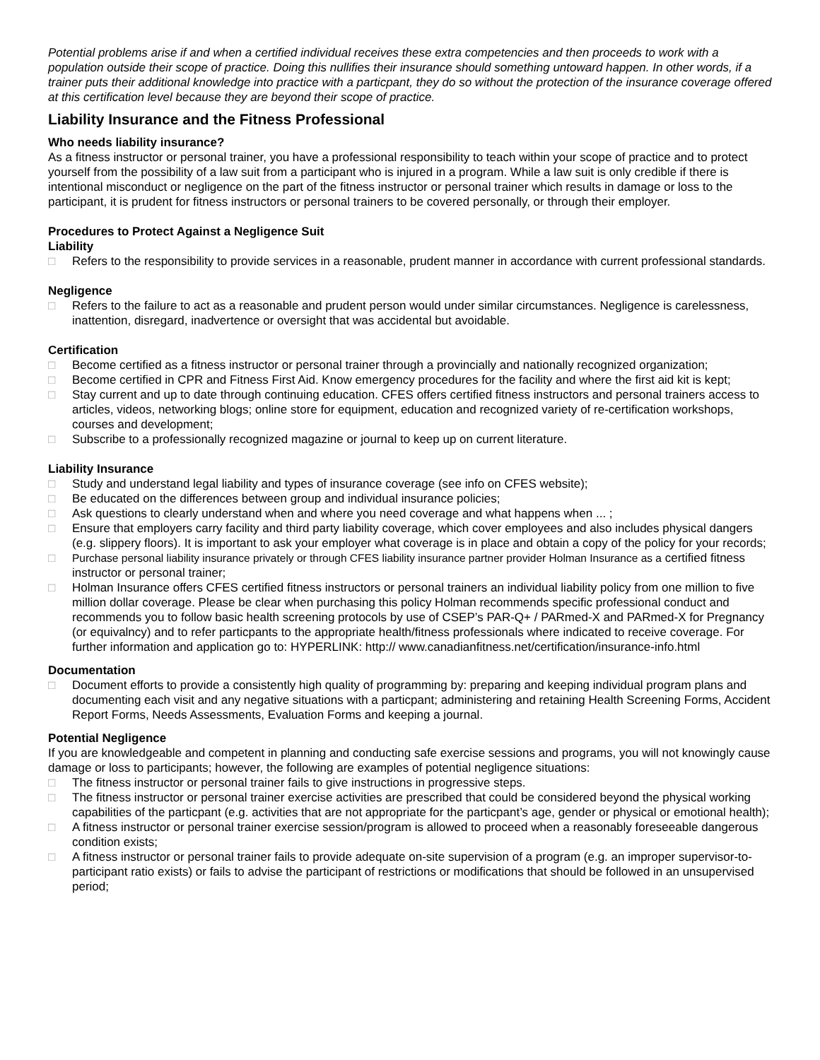Potential problems arise if and when a certified individual receives these extra competencies and then proceeds to work with a population outside their scope of practice. Doing this nullifies their insurance should something untoward happen. In other words, if a trainer puts their additional knowledge into practice with a particpant, they do so without the protection of the insurance coverage offered at this certification level because they are beyond their scope of practice.
Liability Insurance and the Fitness Professional
Who needs liability insurance?
As a fitness instructor or personal trainer, you have a professional responsibility to teach within your scope of practice and to protect yourself from the possibility of a law suit from a participant who is injured in a program. While a law suit is only credible if there is intentional misconduct or negligence on the part of the fitness instructor or personal trainer which results in damage or loss to the participant, it is prudent for fitness instructors or personal trainers to be covered personally, or through their employer.
Procedures to Protect Against a Negligence Suit
Liability
□ Refers to the responsibility to provide services in a reasonable, prudent manner in accordance with current professional standards.
Negligence
□ Refers to the failure to act as a reasonable and prudent person would under similar circumstances. Negligence is carelessness, inattention, disregard, inadvertence or oversight that was accidental but avoidable.
Certification
□ Become certified as a fitness instructor or personal trainer through a provincially and nationally recognized organization;
□ Become certified in CPR and Fitness First Aid. Know emergency procedures for the facility and where the first aid kit is kept;
□ Stay current and up to date through continuing education. CFES offers certified fitness instructors and personal trainers access to articles, videos, networking blogs; online store for equipment, education and recognized variety of re-certification workshops, courses and development;
□ Subscribe to a professionally recognized magazine or journal to keep up on current literature.
Liability Insurance
□ Study and understand legal liability and types of insurance coverage (see info on CFES website);
□ Be educated on the differences between group and individual insurance policies;
□ Ask questions to clearly understand when and where you need coverage and what happens when ... ;
□ Ensure that employers carry facility and third party liability coverage, which cover employees and also includes physical dangers (e.g. slippery floors). It is important to ask your employer what coverage is in place and obtain a copy of the policy for your records;
□ Purchase personal liability insurance privately or through CFES liability insurance partner provider Holman Insurance as a certified fitness instructor or personal trainer;
□ Holman Insurance offers CFES certified fitness instructors or personal trainers an individual liability policy from one million to five million dollar coverage. Please be clear when purchasing this policy Holman recommends specific professional conduct and recommends you to follow basic health screening protocols by use of CSEP’s PAR-Q+ / PARmed-X and PARmed-X for Pregnancy (or equivalncy) and to refer particpants to the appropriate health/fitness professionals where indicated to receive coverage. For further information and application go to: HYPERLINK: http:// www.canadianfitness.net/certification/insurance-info.html
Documentation
□ Document efforts to provide a consistently high quality of programming by: preparing and keeping individual program plans and documenting each visit and any negative situations with a particpant; administering and retaining Health Screening Forms, Accident Report Forms, Needs Assessments, Evaluation Forms and keeping a journal.
Potential Negligence
If you are knowledgeable and competent in planning and conducting safe exercise sessions and programs, you will not knowingly cause damage or loss to participants; however, the following are examples of potential negligence situations:
□ The fitness instructor or personal trainer fails to give instructions in progressive steps.
□ The fitness instructor or personal trainer exercise activities are prescribed that could be considered beyond the physical working capabilities of the particpant (e.g. activities that are not appropriate for the particpant’s age, gender or physical or emotional health);
□ A fitness instructor or personal trainer exercise session/program is allowed to proceed when a reasonably foreseeable dangerous condition exists;
□ A fitness instructor or personal trainer fails to provide adequate on-site supervision of a program (e.g. an improper supervisor-to-participant ratio exists) or fails to advise the participant of restrictions or modifications that should be followed in an unsupervised period;